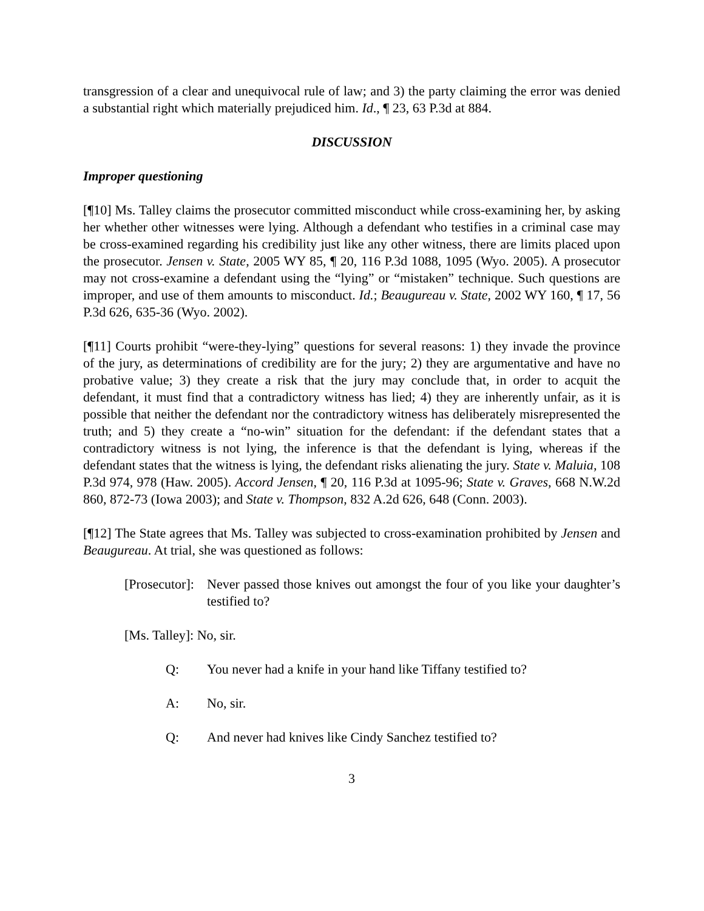transgression of a clear and unequivocal rule of law; and 3) the party claiming the error was denied a substantial right which materially prejudiced him. Id., ¶ 23, 63 P.3d at 884.
DISCUSSION
Improper questioning
[¶10] Ms. Talley claims the prosecutor committed misconduct while cross-examining her, by asking her whether other witnesses were lying. Although a defendant who testifies in a criminal case may be cross-examined regarding his credibility just like any other witness, there are limits placed upon the prosecutor. Jensen v. State, 2005 WY 85, ¶ 20, 116 P.3d 1088, 1095 (Wyo. 2005). A prosecutor may not cross-examine a defendant using the “lying” or “mistaken” technique. Such questions are improper, and use of them amounts to misconduct. Id.; Beaugureau v. State, 2002 WY 160, ¶ 17, 56 P.3d 626, 635-36 (Wyo. 2002).
[¶11] Courts prohibit “were-they-lying” questions for several reasons: 1) they invade the province of the jury, as determinations of credibility are for the jury; 2) they are argumentative and have no probative value; 3) they create a risk that the jury may conclude that, in order to acquit the defendant, it must find that a contradictory witness has lied; 4) they are inherently unfair, as it is possible that neither the defendant nor the contradictory witness has deliberately misrepresented the truth; and 5) they create a “no-win” situation for the defendant: if the defendant states that a contradictory witness is not lying, the inference is that the defendant is lying, whereas if the defendant states that the witness is lying, the defendant risks alienating the jury. State v. Maluia, 108 P.3d 974, 978 (Haw. 2005). Accord Jensen, ¶ 20, 116 P.3d at 1095-96; State v. Graves, 668 N.W.2d 860, 872-73 (Iowa 2003); and State v. Thompson, 832 A.2d 626, 648 (Conn. 2003).
[¶12] The State agrees that Ms. Talley was subjected to cross-examination prohibited by Jensen and Beaugureau. At trial, she was questioned as follows:
[Prosecutor]: Never passed those knives out amongst the four of you like your daughter’s testified to?
[Ms. Talley]: No, sir.
Q: You never had a knife in your hand like Tiffany testified to?
A: No, sir.
Q: And never had knives like Cindy Sanchez testified to?
3